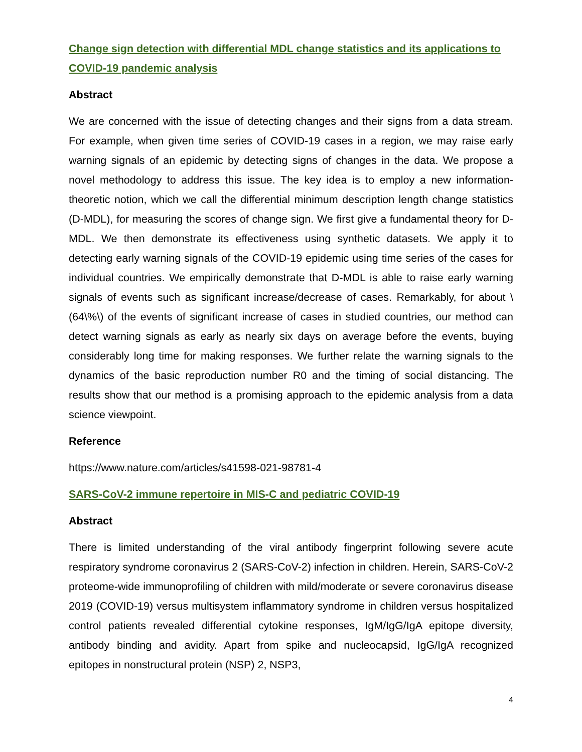Change sign detection with differential MDL change statistics and its applications to COVID-19 pandemic analysis
Abstract
We are concerned with the issue of detecting changes and their signs from a data stream. For example, when given time series of COVID-19 cases in a region, we may raise early warning signals of an epidemic by detecting signs of changes in the data. We propose a novel methodology to address this issue. The key idea is to employ a new information-theoretic notion, which we call the differential minimum description length change statistics (D-MDL), for measuring the scores of change sign. We first give a fundamental theory for D-MDL. We then demonstrate its effectiveness using synthetic datasets. We apply it to detecting early warning signals of the COVID-19 epidemic using time series of the cases for individual countries. We empirically demonstrate that D-MDL is able to raise early warning signals of events such as significant increase/decrease of cases. Remarkably, for about \(64\%\) of the events of significant increase of cases in studied countries, our method can detect warning signals as early as nearly six days on average before the events, buying considerably long time for making responses. We further relate the warning signals to the dynamics of the basic reproduction number R0 and the timing of social distancing. The results show that our method is a promising approach to the epidemic analysis from a data science viewpoint.
Reference
https://www.nature.com/articles/s41598-021-98781-4
SARS-CoV-2 immune repertoire in MIS-C and pediatric COVID-19
Abstract
There is limited understanding of the viral antibody fingerprint following severe acute respiratory syndrome coronavirus 2 (SARS-CoV-2) infection in children. Herein, SARS-CoV-2 proteome-wide immunoprofiling of children with mild/moderate or severe coronavirus disease 2019 (COVID-19) versus multisystem inflammatory syndrome in children versus hospitalized control patients revealed differential cytokine responses, IgM/IgG/IgA epitope diversity, antibody binding and avidity. Apart from spike and nucleocapsid, IgG/IgA recognized epitopes in nonstructural protein (NSP) 2, NSP3,
4